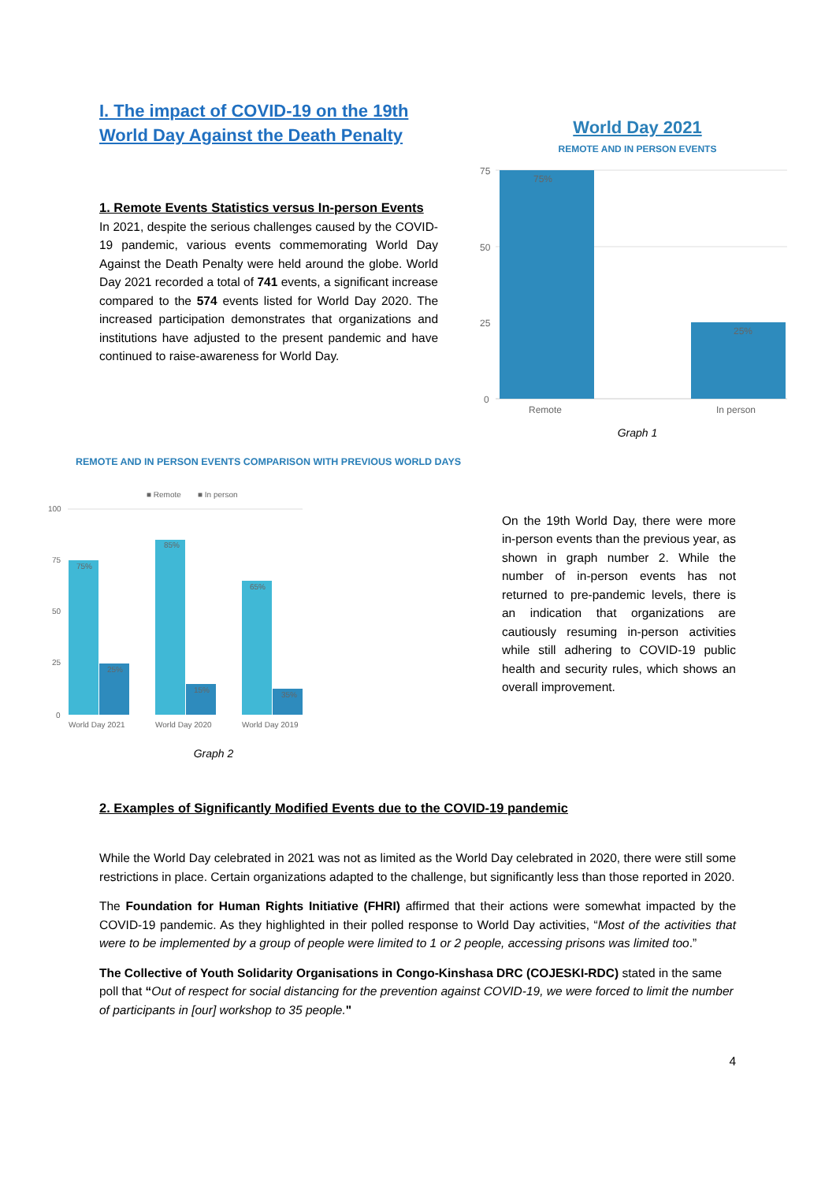I. The impact of COVID-19 on the 19th World Day Against the Death Penalty
1. Remote Events Statistics versus In-person Events
In 2021, despite the serious challenges caused by the COVID-19 pandemic, various events commemorating World Day Against the Death Penalty were held around the globe. World Day 2021 recorded a total of 741 events, a significant increase compared to the 574 events listed for World Day 2020. The increased participation demonstrates that organizations and institutions have adjusted to the present pandemic and have continued to raise-awareness for World Day.
World Day 2021
REMOTE AND IN PERSON EVENTS
75
50
25
0
75%
25%
Remote
In person
Graph 1
REMOTE AND IN PERSON EVENTS COMPARISON WITH PREVIOUS WORLD DAYS
■ Remote
■ In person
100
75
50
25
0
75%
25%
85%
15%
65%
35%
World Day 2021
World Day 2020
World Day 2019
Graph 2
On the 19th World Day, there were more in-person events than the previous year, as shown in graph number 2. While the number of in-person events has not returned to pre-pandemic levels, there is an indication that organizations are cautiously resuming in-person activities while still adhering to COVID-19 public health and security rules, which shows an overall improvement.
2. Examples of Significantly Modified Events due to the COVID-19 pandemic
While the World Day celebrated in 2021 was not as limited as the World Day celebrated in 2020, there were still some restrictions in place. Certain organizations adapted to the challenge, but significantly less than those reported in 2020.
The Foundation for Human Rights Initiative (FHRI) affirmed that their actions were somewhat impacted by the COVID-19 pandemic. As they highlighted in their polled response to World Day activities, “Most of the activities that were to be implemented by a group of people were limited to 1 or 2 people, accessing prisons was limited too.”
The Collective of Youth Solidarity Organisations in Congo-Kinshasa DRC (COJESKI-RDC) stated in the same poll that “Out of respect for social distancing for the prevention against COVID-19, we were forced to limit the number of participants in [our] workshop to 35 people."
4